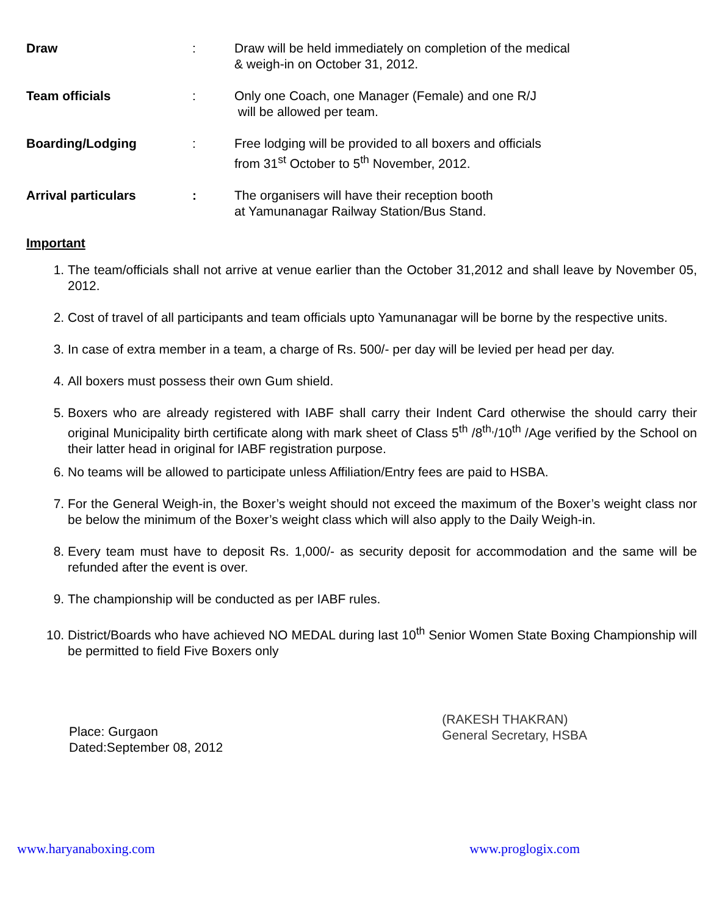Draw : Draw will be held immediately on completion of the medical
& weigh-in on October 31, 2012.
Team officials : Only one Coach, one Manager (Female) and one R/J
will be allowed per team.
Boarding/Lodging : Free lodging will be provided to all boxers and officials
from 31<sup>st</sup> October to 5<sup>th</sup> November, 2012.
Arrival particulars : The organisers will have their reception booth
at Yamunanagar Railway Station/Bus Stand.
Important
1. The team/officials shall not arrive at venue earlier than the October 31,2012 and shall leave by November 05, 2012.
2. Cost of travel of all participants and team officials upto Yamunanagar will be borne by the respective units.
3. In case of extra member in a team, a charge of Rs. 500/- per day will be levied per head per day.
4. All boxers must possess their own Gum shield.
5. Boxers who are already registered with IABF shall carry their Indent Card otherwise the should carry their original Municipality birth certificate along with mark sheet of Class 5<sup>th</sup> /8<sup>th,</sup>/10<sup>th</sup> /Age verified by the School on their latter head in original for IABF registration purpose.
6. No teams will be allowed to participate unless Affiliation/Entry fees are paid to HSBA.
7. For the General Weigh-in, the Boxer’s weight should not exceed the maximum of the Boxer’s weight class nor be below the minimum of the Boxer’s weight class which will also apply to the Daily Weigh-in.
8. Every team must have to deposit Rs. 1,000/- as security deposit for accommodation and the same will be refunded after the event is over.
9. The championship will be conducted as per IABF rules.
10. District/Boards who have achieved NO MEDAL during last 10<sup>th</sup> Senior Women State Boxing Championship will be permitted to field Five Boxers only
Place: Gurgaon
Dated:September 08, 2012
(RAKESH THAKRAN)
General Secretary, HSBA
www.haryanaboxing.com www.proglogix.com